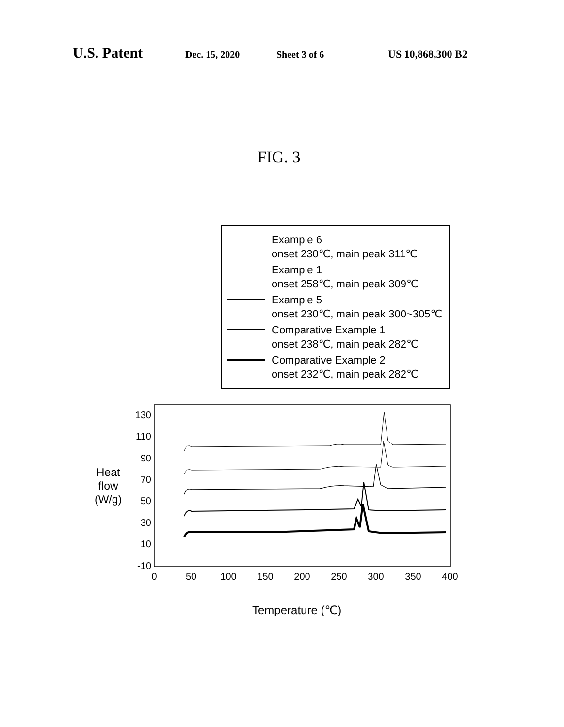U.S. Patent Dec. 15, 2020 Sheet 3 of 6 US 10,868,300 B2
FIG. 3
Example 6
onset 230℃, main peak 311℃
Example 1
onset 258℃, main peak 309℃
Example 5
onset 230℃, main peak 300~305℃
Comparative Example 1
onset 238℃, main peak 282℃
Comparative Example 2
onset 232℃, main peak 282℃
Heat
flow
(W/g)
130
110
90
70
50
30
10
-10
0
50
100
150
200
250
300
350
400
Temperature (℃)